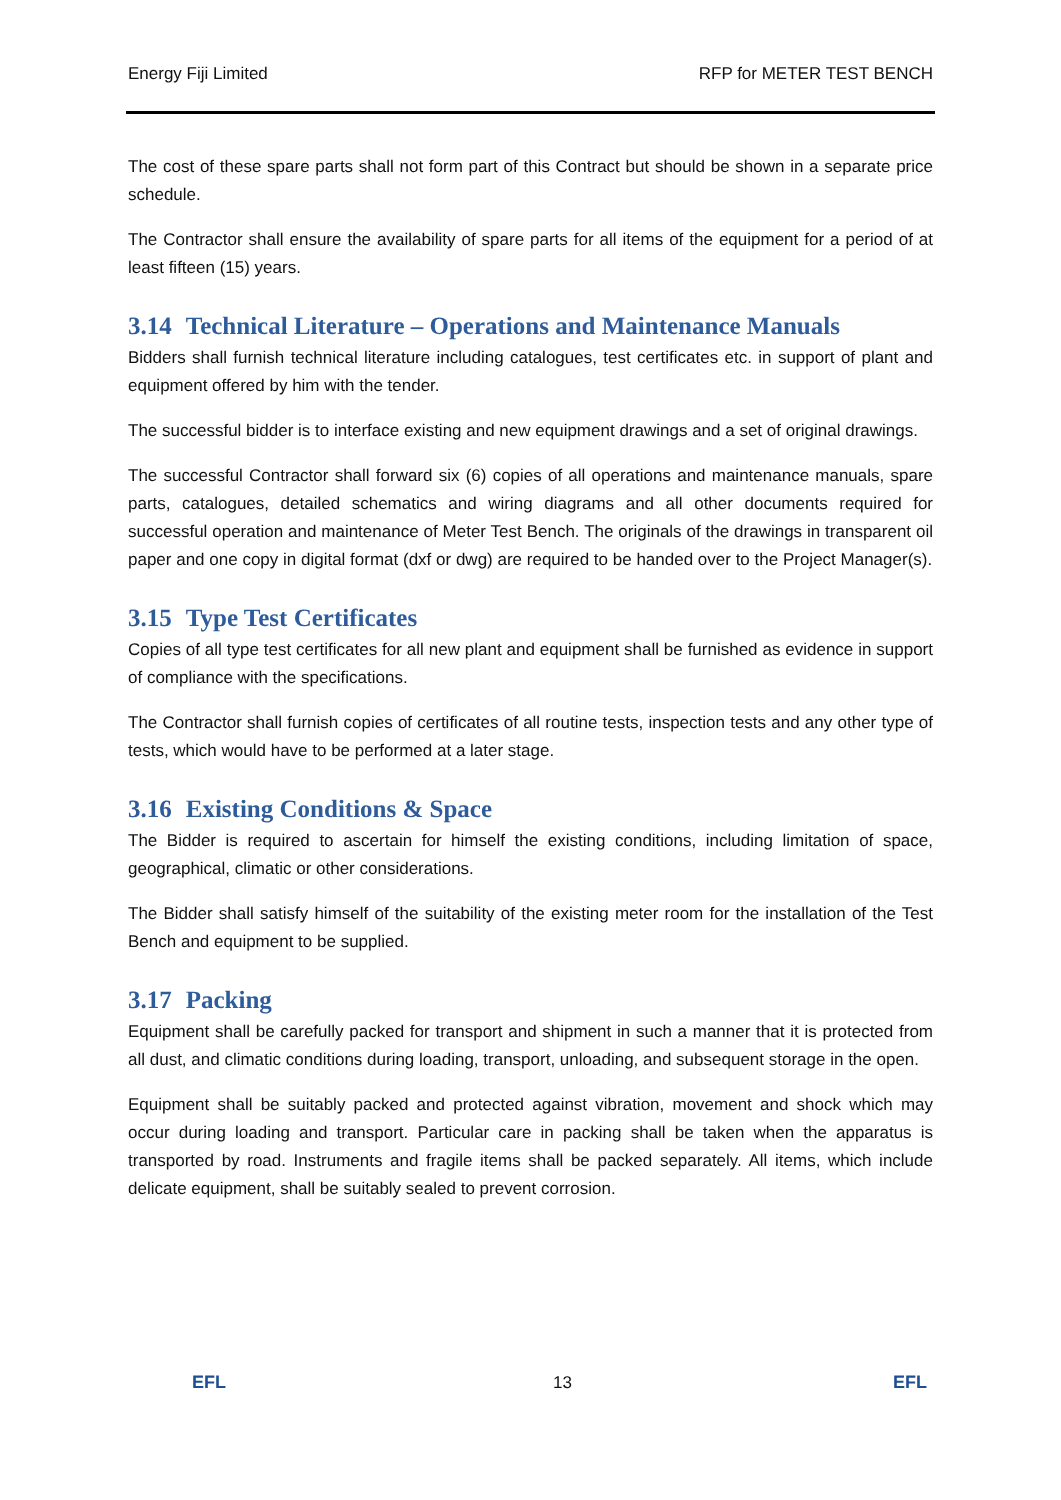Energy Fiji Limited RFP for METER TEST BENCH
The cost of these spare parts shall not form part of this Contract but should be shown in a separate price schedule.
The Contractor shall ensure the availability of spare parts for all items of the equipment for a period of at least fifteen (15) years.
3.14 Technical Literature – Operations and Maintenance Manuals
Bidders shall furnish technical literature including catalogues, test certificates etc. in support of plant and equipment offered by him with the tender.
The successful bidder is to interface existing and new equipment drawings and a set of original drawings.
The successful Contractor shall forward six (6) copies of all operations and maintenance manuals, spare parts, catalogues, detailed schematics and wiring diagrams and all other documents required for successful operation and maintenance of Meter Test Bench. The originals of the drawings in transparent oil paper and one copy in digital format (dxf or dwg) are required to be handed over to the Project Manager(s).
3.15 Type Test Certificates
Copies of all type test certificates for all new plant and equipment shall be furnished as evidence in support of compliance with the specifications.
The Contractor shall furnish copies of certificates of all routine tests, inspection tests and any other type of tests, which would have to be performed at a later stage.
3.16 Existing Conditions & Space
The Bidder is required to ascertain for himself the existing conditions, including limitation of space, geographical, climatic or other considerations.
The Bidder shall satisfy himself of the suitability of the existing meter room for the installation of the Test Bench and equipment to be supplied.
3.17 Packing
Equipment shall be carefully packed for transport and shipment in such a manner that it is protected from all dust, and climatic conditions during loading, transport, unloading, and subsequent storage in the open.
Equipment shall be suitably packed and protected against vibration, movement and shock which may occur during loading and transport. Particular care in packing shall be taken when the apparatus is transported by road. Instruments and fragile items shall be packed separately. All items, which include delicate equipment, shall be suitably sealed to prevent corrosion.
EFL 13 EFL